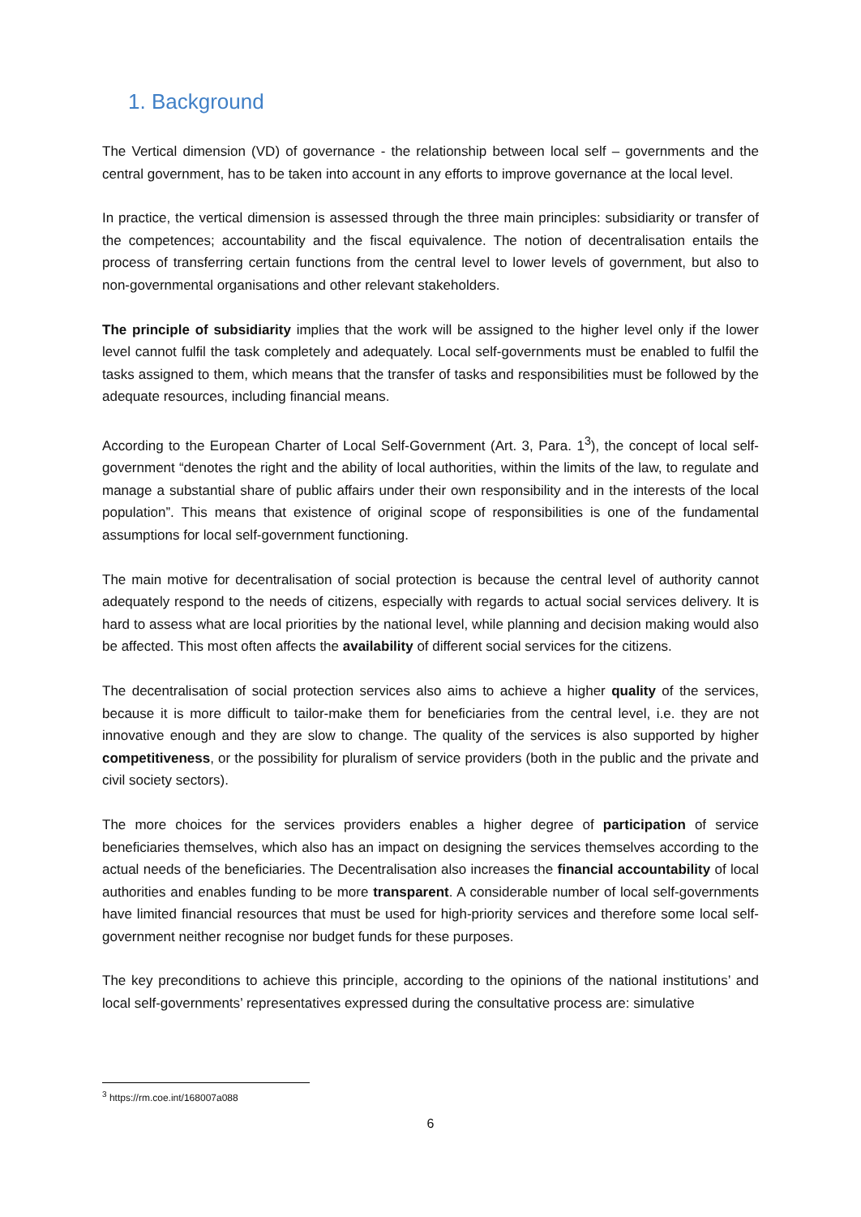1. Background
The Vertical dimension (VD) of governance - the relationship between local self – governments and the central government, has to be taken into account in any efforts to improve governance at the local level.
In practice, the vertical dimension is assessed through the three main principles: subsidiarity or transfer of the competences; accountability and the fiscal equivalence. The notion of decentralisation entails the process of transferring certain functions from the central level to lower levels of government, but also to non-governmental organisations and other relevant stakeholders.
The principle of subsidiarity implies that the work will be assigned to the higher level only if the lower level cannot fulfil the task completely and adequately. Local self-governments must be enabled to fulfil the tasks assigned to them, which means that the transfer of tasks and responsibilities must be followed by the adequate resources, including financial means.
According to the European Charter of Local Self-Government (Art. 3, Para. 1<sup>3</sup>), the concept of local self-government “denotes the right and the ability of local authorities, within the limits of the law, to regulate and manage a substantial share of public affairs under their own responsibility and in the interests of the local population”. This means that existence of original scope of responsibilities is one of the fundamental assumptions for local self-government functioning.
The main motive for decentralisation of social protection is because the central level of authority cannot adequately respond to the needs of citizens, especially with regards to actual social services delivery. It is hard to assess what are local priorities by the national level, while planning and decision making would also be affected. This most often affects the availability of different social services for the citizens.
The decentralisation of social protection services also aims to achieve a higher quality of the services, because it is more difficult to tailor-make them for beneficiaries from the central level, i.e. they are not innovative enough and they are slow to change. The quality of the services is also supported by higher competitiveness, or the possibility for pluralism of service providers (both in the public and the private and civil society sectors).
The more choices for the services providers enables a higher degree of participation of service beneficiaries themselves, which also has an impact on designing the services themselves according to the actual needs of the beneficiaries. The Decentralisation also increases the financial accountability of local authorities and enables funding to be more transparent. A considerable number of local self-governments have limited financial resources that must be used for high-priority services and therefore some local self-government neither recognise nor budget funds for these purposes.
The key preconditions to achieve this principle, according to the opinions of the national institutions’ and local self-governments’ representatives expressed during the consultative process are: simulative
<sup>3</sup> https://rm.coe.int/168007a088
6